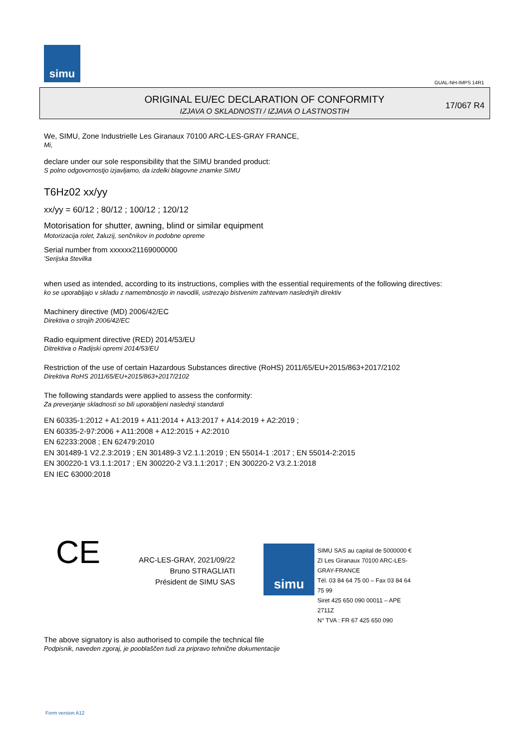simu
GUAL-NH-IMPS 14R1
ORIGINAL EU/EC DECLARATION OF CONFORMITY
IZJAVA O SKLADNOSTI / IZJAVA O LASTNOSTIH
17/067 R4
We, SIMU, Zone Industrielle Les Giranaux 70100 ARC-LES-GRAY FRANCE,
Mi,
declare under our sole responsibility that the SIMU branded product:
S polno odgovornostjo izjavljamo, da izdelki blagovne znamke SIMU
T6Hz02 xx/yy
xx/yy = 60/12 ; 80/12 ; 100/12 ; 120/12
Motorisation for shutter, awning, blind or similar equipment
Motorizacija rolet, žaluzij, senčnikov in podobne opreme
Serial number from xxxxxx21169000000
'Serijska številka
when used as intended, according to its instructions, complies with the essential requirements of the following directives:
ko se uporabljajo v skladu z namembnostjo in navodili, ustrezajo bistvenim zahtevam naslednjih direktiv
Machinery directive (MD) 2006/42/EC
Direktiva o strojih 2006/42/EC
Radio equipment directive (RED) 2014/53/EU
Ditrektiva o Radijski opremi 2014/53/EU
Restriction of the use of certain Hazardous Substances directive (RoHS) 2011/65/EU+2015/863+2017/2102
Direktiva RoHS 2011/65/EU+2015/863+2017/2102
The following standards were applied to assess the conformity:
Za preverjanje skladnosti so bili uporabljeni naslednji standardi
EN 60335-1:2012 + A1:2019 + A11:2014 + A13:2017 + A14:2019 + A2:2019 ;
EN 60335-2-97:2006 + A11:2008 + A12:2015 + A2:2010
EN 62233:2008 ; EN 62479:2010
EN 301489-1 V2.2.3:2019 ; EN 301489-3 V2.1.1:2019 ; EN 55014-1 :2017 ; EN 55014-2:2015
EN 300220-1 V3.1.1:2017 ; EN 300220-2 V3.1.1:2017 ; EN 300220-2 V3.2.1:2018
EN IEC 63000:2018
CE
ARC-LES-GRAY, 2021/09/22
Bruno STRAGLIATI
Président de SIMU SAS
simu
SIMU SAS au capital de 5000000 €
ZI Les Giranaux 70100 ARC-LES-GRAY-FRANCE
Tél. 03 84 64 75 00 – Fax 03 84 64 75 99
Siret 425 650 090 00011 – APE 2711Z
N° TVA : FR 67 425 650 090
The above signatory is also authorised to compile the technical file
Podpisnik, naveden zgoraj, je pooblaščen tudi za pripravo tehnične dokumentacije
Form version A12